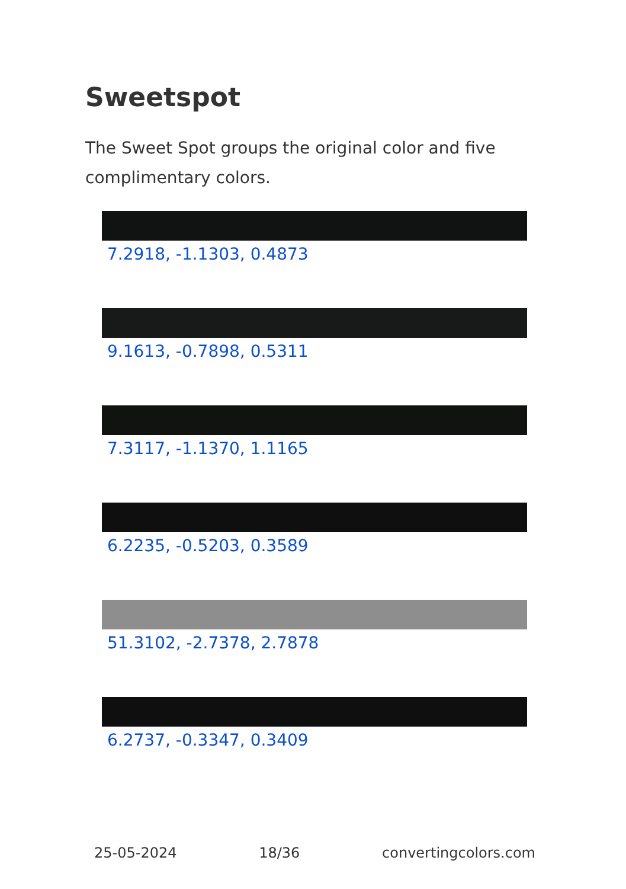Sweetspot
The Sweet Spot groups the original color and five complimentary colors.
7.2918, -1.1303, 0.4873
9.1613, -0.7898, 0.5311
7.3117, -1.1370, 1.1165
6.2235, -0.5203, 0.3589
51.3102, -2.7378, 2.7878
6.2737, -0.3347, 0.3409
25-05-2024 18/36 convertingcolors.com